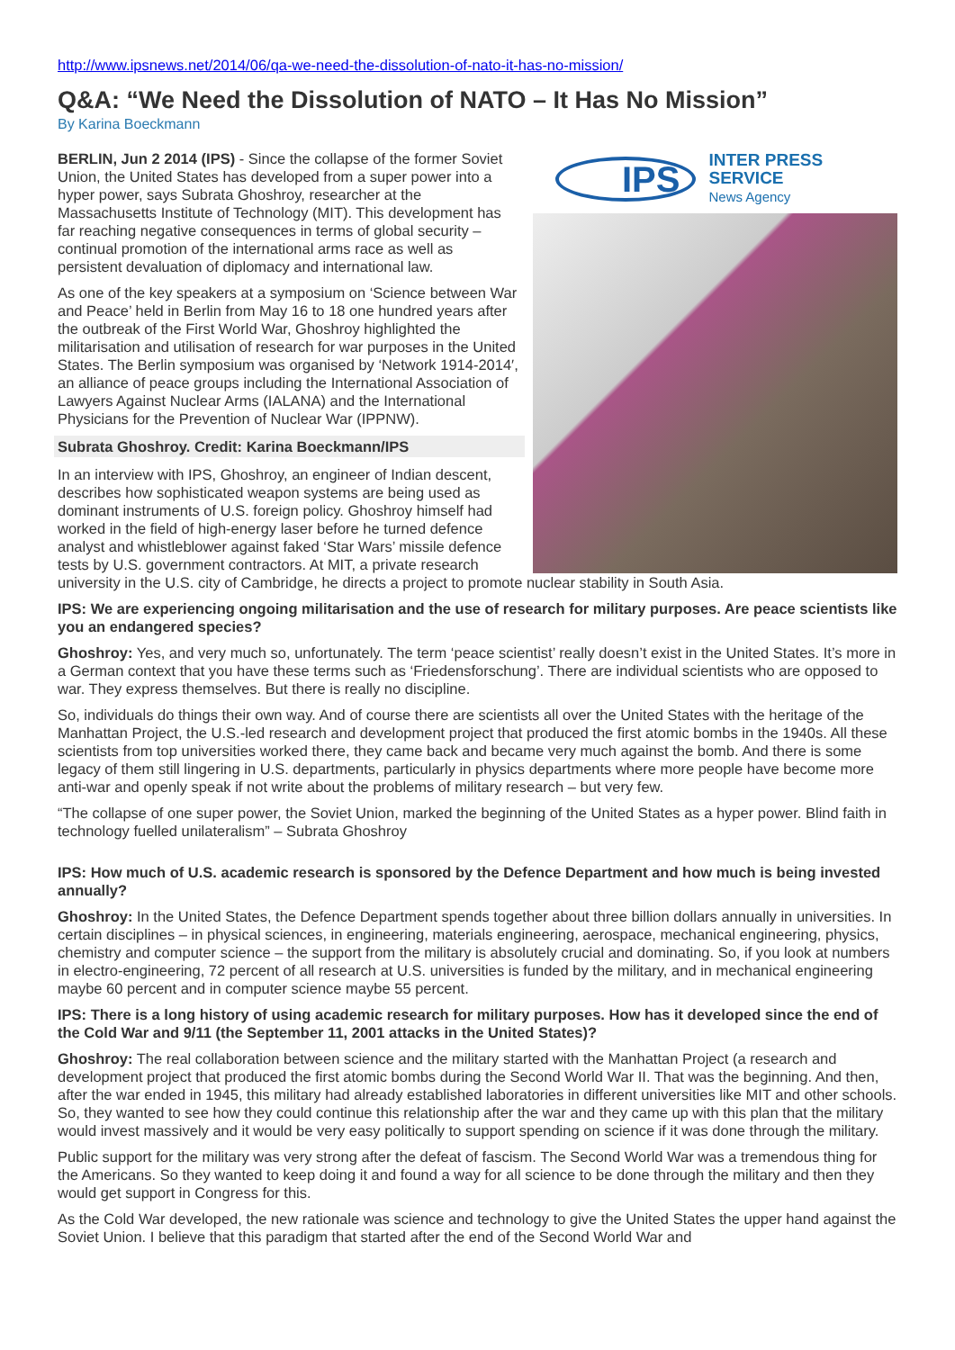http://www.ipsnews.net/2014/06/qa-we-need-the-dissolution-of-nato-it-has-no-mission/
Q&A: “We Need the Dissolution of NATO – It Has No Mission”
By Karina Boeckmann
IPS
INTER PRESS SERVICE
News Agency
BERLIN, Jun 2 2014 (IPS) - Since the collapse of the former Soviet Union, the United States has developed from a super power into a hyper power, says Subrata Ghoshroy, researcher at the Massachusetts Institute of Technology (MIT). This development has far reaching negative consequences in terms of global security – continual promotion of the international arms race as well as persistent devaluation of diplomacy and international law.
As one of the key speakers at a symposium on ‘Science between War and Peace’ held in Berlin from May 16 to 18 one hundred years after the outbreak of the First World War, Ghoshroy highlighted the militarisation and utilisation of research for war purposes in the United States. The Berlin symposium was organised by ‘Network 1914-2014′, an alliance of peace groups including the International Association of Lawyers Against Nuclear Arms (IALANA) and the International Physicians for the Prevention of Nuclear War (IPPNW).
Subrata Ghoshroy. Credit: Karina Boeckmann/IPS
In an interview with IPS, Ghoshroy, an engineer of Indian descent, describes how sophisticated weapon systems are being used as dominant instruments of U.S. foreign policy. Ghoshroy himself had worked in the field of high-energy laser before he turned defence analyst and whistleblower against faked ‘Star Wars’ missile defence tests by U.S. government contractors. At MIT, a private research university in the U.S. city of Cambridge, he directs a project to promote nuclear stability in South Asia.
IPS: We are experiencing ongoing militarisation and the use of research for military purposes. Are peace scientists like you an endangered species?
Ghoshroy: Yes, and very much so, unfortunately. The term ‘peace scientist’ really doesn’t exist in the United States. It’s more in a German context that you have these terms such as ‘Friedensforschung’. There are individual scientists who are opposed to war. They express themselves. But there is really no discipline.
So, individuals do things their own way. And of course there are scientists all over the United States with the heritage of the Manhattan Project, the U.S.-led research and development project that produced the first atomic bombs in the 1940s. All these scientists from top universities worked there, they came back and became very much against the bomb. And there is some legacy of them still lingering in U.S. departments, particularly in physics departments where more people have become more anti-war and openly speak if not write about the problems of military research – but very few.
“The collapse of one super power, the Soviet Union, marked the beginning of the United States as a hyper power. Blind faith in technology fuelled unilateralism” – Subrata Ghoshroy
IPS: How much of U.S. academic research is sponsored by the Defence Department and how much is being invested annually?
Ghoshroy: In the United States, the Defence Department spends together about three billion dollars annually in universities. In certain disciplines – in physical sciences, in engineering, materials engineering, aerospace, mechanical engineering, physics, chemistry and computer science – the support from the military is absolutely crucial and dominating. So, if you look at numbers in electro-engineering, 72 percent of all research at U.S. universities is funded by the military, and in mechanical engineering maybe 60 percent and in computer science maybe 55 percent.
IPS: There is a long history of using academic research for military purposes. How has it developed since the end of the Cold War and 9/11 (the September 11, 2001 attacks in the United States)?
Ghoshroy: The real collaboration between science and the military started with the Manhattan Project (a research and development project that produced the first atomic bombs during the Second World War II. That was the beginning. And then, after the war ended in 1945, this military had already established laboratories in different universities like MIT and other schools. So, they wanted to see how they could continue this relationship after the war and they came up with this plan that the military would invest massively and it would be very easy politically to support spending on science if it was done through the military.
Public support for the military was very strong after the defeat of fascism. The Second World War was a tremendous thing for the Americans. So they wanted to keep doing it and found a way for all science to be done through the military and then they would get support in Congress for this.
As the Cold War developed, the new rationale was science and technology to give the United States the upper hand against the Soviet Union. I believe that this paradigm that started after the end of the Second World War and